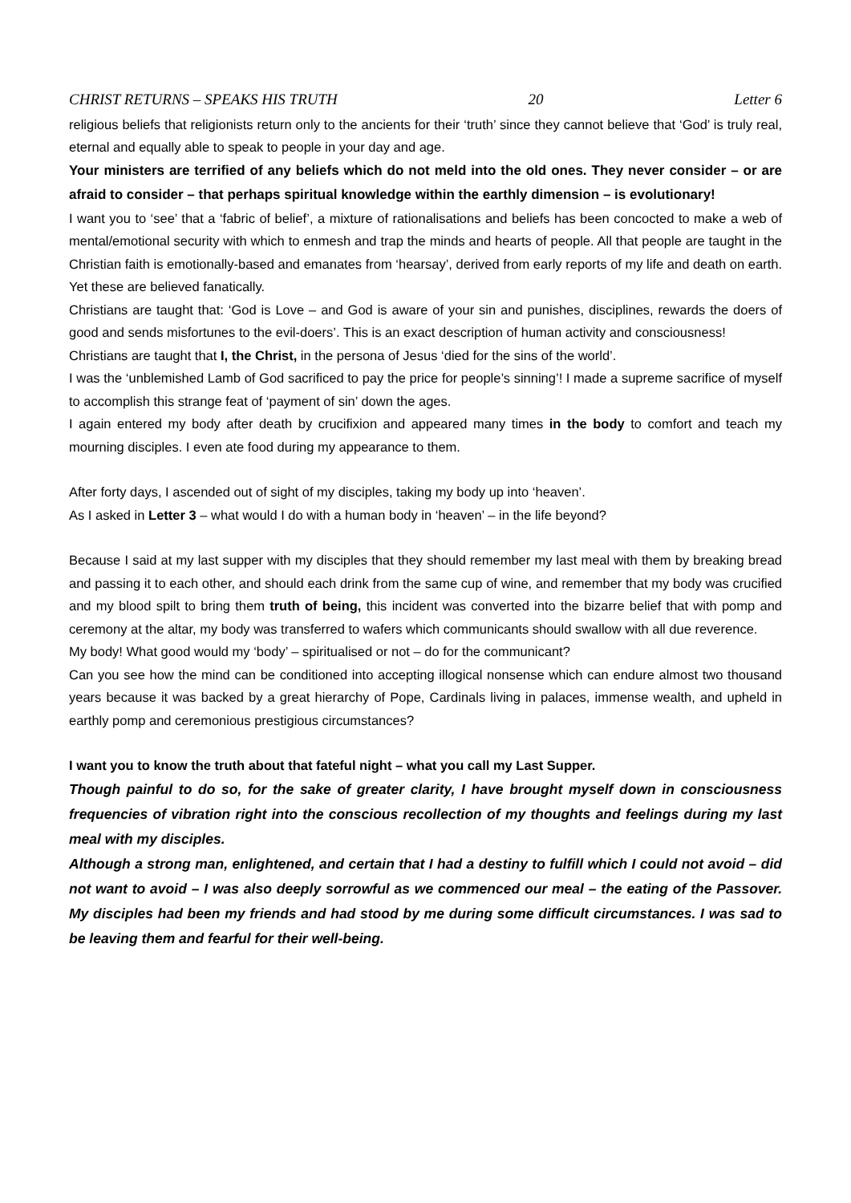CHRIST RETURNS – SPEAKS HIS TRUTH 20 Letter 6
religious beliefs that religionists return only to the ancients for their ‘truth’ since they cannot believe that ‘God’ is truly real, eternal and equally able to speak to people in your day and age.
Your ministers are terrified of any beliefs which do not meld into the old ones. They never consider – or are afraid to consider – that perhaps spiritual knowledge within the earthly dimension – is evolutionary!
I want you to ‘see’ that a ‘fabric of belief’, a mixture of rationalisations and beliefs has been concocted to make a web of mental/emotional security with which to enmesh and trap the minds and hearts of people. All that people are taught in the Christian faith is emotionally-based and emanates from ‘hearsay’, derived from early reports of my life and death on earth. Yet these are believed fanatically.
Christians are taught that: ‘God is Love – and God is aware of your sin and punishes, disciplines, rewards the doers of good and sends misfortunes to the evil-doers’. This is an exact description of human activity and consciousness!
Christians are taught that I, the Christ, in the persona of Jesus ‘died for the sins of the world’.
I was the ‘unblemished Lamb of God sacrificed to pay the price for people’s sinning’! I made a supreme sacrifice of myself to accomplish this strange feat of ‘payment of sin’ down the ages.
I again entered my body after death by crucifixion and appeared many times in the body to comfort and teach my mourning disciples. I even ate food during my appearance to them.
After forty days, I ascended out of sight of my disciples, taking my body up into ‘heaven’.
As I asked in Letter 3 – what would I do with a human body in ‘heaven’ – in the life beyond?
Because I said at my last supper with my disciples that they should remember my last meal with them by breaking bread and passing it to each other, and should each drink from the same cup of wine, and remember that my body was crucified and my blood spilt to bring them truth of being, this incident was converted into the bizarre belief that with pomp and ceremony at the altar, my body was transferred to wafers which communicants should swallow with all due reverence.
My body! What good would my ‘body’ – spiritualised or not – do for the communicant?
Can you see how the mind can be conditioned into accepting illogical nonsense which can endure almost two thousand years because it was backed by a great hierarchy of Pope, Cardinals living in palaces, immense wealth, and upheld in earthly pomp and ceremonious prestigious circumstances?
I want you to know the truth about that fateful night – what you call my Last Supper.
Though painful to do so, for the sake of greater clarity, I have brought myself down in consciousness frequencies of vibration right into the conscious recollection of my thoughts and feelings during my last meal with my disciples.
Although a strong man, enlightened, and certain that I had a destiny to fulfill which I could not avoid – did not want to avoid – I was also deeply sorrowful as we commenced our meal – the eating of the Passover. My disciples had been my friends and had stood by me during some difficult circumstances. I was sad to be leaving them and fearful for their well-being.